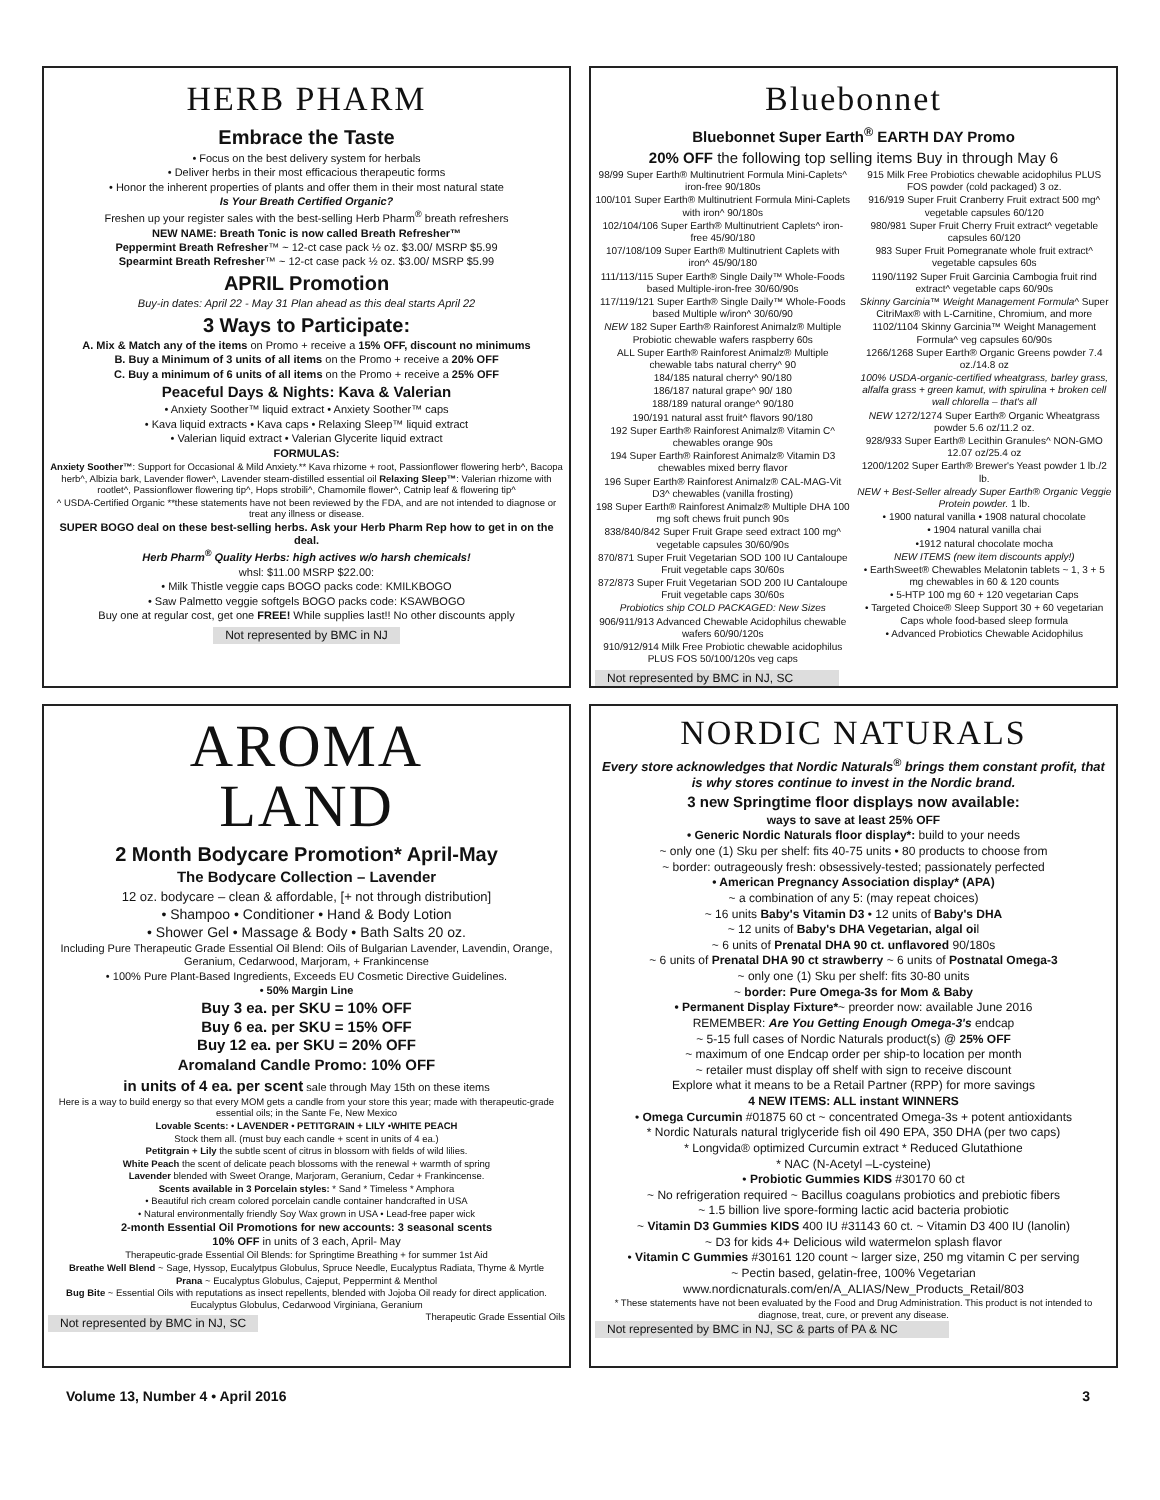HERB PHARM
Embrace the Taste
• Focus on the best delivery system for herbals
• Deliver herbs in their most efficacious therapeutic forms
• Honor the inherent properties of plants and offer them in their most natural state
Is Your Breath Certified Organic?
Freshen up your register sales with the best-selling Herb Pharm<sup>®</sup> breath refreshers
NEW NAME: Breath Tonic is now called Breath Refresher™
Peppermint Breath Refresher™ ~ 12-ct case pack ½ oz. $3.00/ MSRP $5.99
Spearmint Breath Refresher™ ~ 12-ct case pack ½ oz. $3.00/ MSRP $5.99
APRIL Promotion
Buy-in dates: April 22 - May 31 Plan ahead as this deal starts April 22
3 Ways to Participate:
A. Mix & Match any of the items on Promo + receive a 15% OFF, discount no minimums
B. Buy a Minimum of 3 units of all items on the Promo + receive a 20% OFF
C. Buy a minimum of 6 units of all items on the Promo + receive a 25% OFF
Peaceful Days & Nights: Kava & Valerian
• Anxiety Soother™ liquid extract • Anxiety Soother™ caps
• Kava liquid extracts • Kava caps • Relaxing Sleep™ liquid extract
• Valerian liquid extract • Valerian Glycerite liquid extract
FORMULAS:
Anxiety Soother™: Support for Occasional & Mild Anxiety.** Kava rhizome + root, Passionflower flowering herb^, Bacopa herb^, Albizia bark, Lavender flower^, Lavender steam-distilled essential oil Relaxing Sleep™: Valerian rhizome with rootlet^, Passionflower flowering tip^, Hops strobili^, Chamomile flower^, Catnip leaf & flowering tip^
^ USDA-Certified Organic **these statements have not been reviewed by the FDA, and are not intended to diagnose or treat any illness or disease.
SUPER BOGO deal on these best-selling herbs. Ask your Herb Pharm Rep how to get in on the deal.
Herb Pharm<sup>®</sup> Quality Herbs: high actives w/o harsh chemicals!
whsl: $11.00 MSRP $22.00:
• Milk Thistle veggie caps BOGO packs code: KMILKBOGO
• Saw Palmetto veggie softgels BOGO packs code: KSAWBOGO
Buy one at regular cost, get one FREE! While supplies last!! No other discounts apply
Not represented by BMC in NJ
Bluebonnet
Bluebonnet Super Earth<sup>®</sup> EARTH DAY Promo
20% OFF the following top selling items Buy in through May 6
98/99 Super Earth® Multinutrient Formula Mini-Caplets^ iron-free 90/180s
100/101 Super Earth® Multinutrient Formula Mini-Caplets with iron^ 90/180s
102/104/106 Super Earth® Multinutrient Caplets^ iron-free 45/90/180
107/108/109 Super Earth® Multinutrient Caplets with iron^ 45/90/180
111/113/115 Super Earth® Single Daily™ Whole-Foods based Multiple-iron-free 30/60/90s
117/119/121 Super Earth® Single Daily™ Whole-Foods based Multiple w/iron^ 30/60/90
NEW 182 Super Earth® Rainforest Animalz® Multiple Probiotic chewable wafers raspberry 60s
ALL Super Earth® Rainforest Animalz® Multiple chewable tabs natural cherry^ 90
184/185 natural cherry^ 90/180
186/187 natural grape^ 90/ 180
188/189 natural orange^ 90/180
190/191 natural asst fruit^ flavors 90/180
192 Super Earth® Rainforest Animalz® Vitamin C^ chewables orange 90s
194 Super Earth® Rainforest Animalz® Vitamin D3 chewables mixed berry flavor
196 Super Earth® Rainforest Animalz® CAL-MAG-Vit D3^ chewables (vanilla frosting)
198 Super Earth® Rainforest Animalz® Multiple DHA 100 mg soft chews fruit punch 90s
838/840/842 Super Fruit Grape seed extract 100 mg^ vegetable capsules 30/60/90s
870/871 Super Fruit Vegetarian SOD 100 IU Cantaloupe Fruit vegetable caps 30/60s
872/873 Super Fruit Vegetarian SOD 200 IU Cantaloupe Fruit vegetable caps 30/60s
Probiotics ship COLD PACKAGED: New Sizes
906/911/913 Advanced Chewable Acidophilus chewable wafers 60/90/120s
910/912/914 Milk Free Probiotic chewable acidophilus PLUS FOS 50/100/120s veg caps
915 Milk Free Probiotics chewable acidophilus PLUS FOS powder (cold packaged) 3 oz.
916/919 Super Fruit Cranberry Fruit extract 500 mg^ vegetable capsules 60/120
980/981 Super Fruit Cherry Fruit extract^ vegetable capsules 60/120
983 Super Fruit Pomegranate whole fruit extract^ vegetable capsules 60s
1190/1192 Super Fruit Garcinia Cambogia fruit rind extract^ vegetable caps 60/90s
Skinny Garcinia™ Weight Management Formula^ Super CitriMax® with L-Carnitine, Chromium, and more
1102/1104 Skinny Garcinia™ Weight Management Formula^ veg capsules 60/90s
1266/1268 Super Earth® Organic Greens powder 7.4 oz./14.8 oz
100% USDA-organic-certified wheatgrass, barley grass, alfalfa grass + green kamut, with spirulina + broken cell wall chlorella – that's all
NEW 1272/1274 Super Earth® Organic Wheatgrass powder 5.6 oz/11.2 oz.
928/933 Super Earth® Lecithin Granules^ NON-GMO 12.07 oz/25.4 oz
1200/1202 Super Earth® Brewer's Yeast powder 1 lb./2 lb.
NEW + Best-Seller already Super Earth® Organic Veggie Protein powder. 1 lb.
• 1900 natural vanilla • 1908 natural chocolate
• 1904 natural vanilla chai
•1912 natural chocolate mocha
NEW ITEMS (new item discounts apply!)
• EarthSweet® Chewables Melatonin tablets ~ 1, 3 + 5 mg chewables in 60 & 120 counts
• 5-HTP 100 mg 60 + 120 vegetarian Caps
• Targeted Choice® Sleep Support 30 + 60 vegetarian Caps whole food-based sleep formula
• Advanced Probiotics Chewable Acidophilus
Not represented by BMC in NJ, SC
AROMA
LAND
2 Month Bodycare Promotion* April-May
The Bodycare Collection – Lavender
12 oz. bodycare – clean & affordable, [+ not through distribution]
• Shampoo • Conditioner • Hand & Body Lotion
• Shower Gel • Massage & Body • Bath Salts 20 oz.
Including Pure Therapeutic Grade Essential Oil Blend: Oils of Bulgarian Lavender, Lavendin, Orange, Geranium, Cedarwood, Marjoram, + Frankincense
• 100% Pure Plant-Based Ingredients, Exceeds EU Cosmetic Directive Guidelines.
• 50% Margin Line
Buy 3 ea. per SKU = 10% OFF
Buy 6 ea. per SKU = 15% OFF
Buy 12 ea. per SKU = 20% OFF
Aromaland Candle Promo: 10% OFF
in units of 4 ea. per scent sale through May 15th on these items
Here is a way to build energy so that every MOM gets a candle from your store this year; made with therapeutic-grade essential oils; in the Sante Fe, New Mexico
Lovable Scents: • LAVENDER • PETITGRAIN + LILY •WHITE PEACH
Stock them all. (must buy each candle + scent in units of 4 ea.)
Petitgrain + Lily the subtle scent of citrus in blossom with fields of wild lilies.
White Peach the scent of delicate peach blossoms with the renewal + warmth of spring
Lavender blended with Sweet Orange, Marjoram, Geranium, Cedar + Frankincense.
Scents available in 3 Porcelain styles: * Sand * Timeless * Amphora
• Beautiful rich cream colored porcelain candle container handcrafted in USA
• Natural environmentally friendly Soy Wax grown in USA • Lead-free paper wick
2-month Essential Oil Promotions for new accounts: 3 seasonal scents
10% OFF in units of 3 each, April- May
Therapeutic-grade Essential Oil Blends: for Springtime Breathing + for summer 1st Aid
Breathe Well Blend ~ Sage, Hyssop, Eucalytpus Globulus, Spruce Needle, Eucalyptus Radiata, Thyme & Myrtle
Prana ~ Eucalyptus Globulus, Cajeput, Peppermint & Menthol
Bug Bite ~ Essential Oils with reputations as insect repellents, blended with Jojoba Oil ready for direct application. Eucalyptus Globulus, Cedarwood Virginiana, Geranium
Not represented by BMC in NJ, SC Therapeutic Grade Essential Oils
NORDIC NATURALS
Every store acknowledges that Nordic Naturals<sup>®</sup> brings them constant profit, that is why stores continue to invest in the Nordic brand.
3 new Springtime floor displays now available:
ways to save at least 25% OFF
• Generic Nordic Naturals floor display*: build to your needs
~ only one (1) Sku per shelf: fits 40-75 units • 80 products to choose from
~ border: outrageously fresh: obsessively-tested; passionately perfected
• American Pregnancy Association display* (APA)
~ a combination of any 5: (may repeat choices)
~ 16 units Baby's Vitamin D3 • 12 units of Baby's DHA
~ 12 units of Baby's DHA Vegetarian, algal oil
~ 6 units of Prenatal DHA 90 ct. unflavored 90/180s
~ 6 units of Prenatal DHA 90 ct strawberry ~ 6 units of Postnatal Omega-3
~ only one (1) Sku per shelf: fits 30-80 units
~ border: Pure Omega-3s for Mom & Baby
• Permanent Display Fixture*~ preorder now: available June 2016
REMEMBER: Are You Getting Enough Omega-3's endcap
~ 5-15 full cases of Nordic Naturals product(s) @ 25% OFF
~ maximum of one Endcap order per ship-to location per month
~ retailer must display off shelf with sign to receive discount
Explore what it means to be a Retail Partner (RPP) for more savings
4 NEW ITEMS: ALL instant WINNERS
• Omega Curcumin #01875 60 ct ~ concentrated Omega-3s + potent antioxidants
* Nordic Naturals natural triglyceride fish oil 490 EPA, 350 DHA (per two caps)
* Longvida® optimized Curcumin extract * Reduced Glutathione
* NAC (N-Acetyl –L-cysteine)
• Probiotic Gummies KIDS #30170 60 ct
~ No refrigeration required ~ Bacillus coagulans probiotics and prebiotic fibers
~ 1.5 billion live spore-forming lactic acid bacteria probiotic
~ Vitamin D3 Gummies KIDS 400 IU #31143 60 ct. ~ Vitamin D3 400 IU (lanolin)
~ D3 for kids 4+ Delicious wild watermelon splash flavor
• Vitamin C Gummies #30161 120 count ~ larger size, 250 mg vitamin C per serving
~ Pectin based, gelatin-free, 100% Vegetarian
www.nordicnaturals.com/en/A_ALIAS/New_Products_Retail/803
* These statements have not been evaluated by the Food and Drug Administration. This product is not intended to diagnose, treat, cure, or prevent any disease.
Not represented by BMC in NJ, SC & parts of PA & NC
Volume 13, Number 4 • April 2016 3